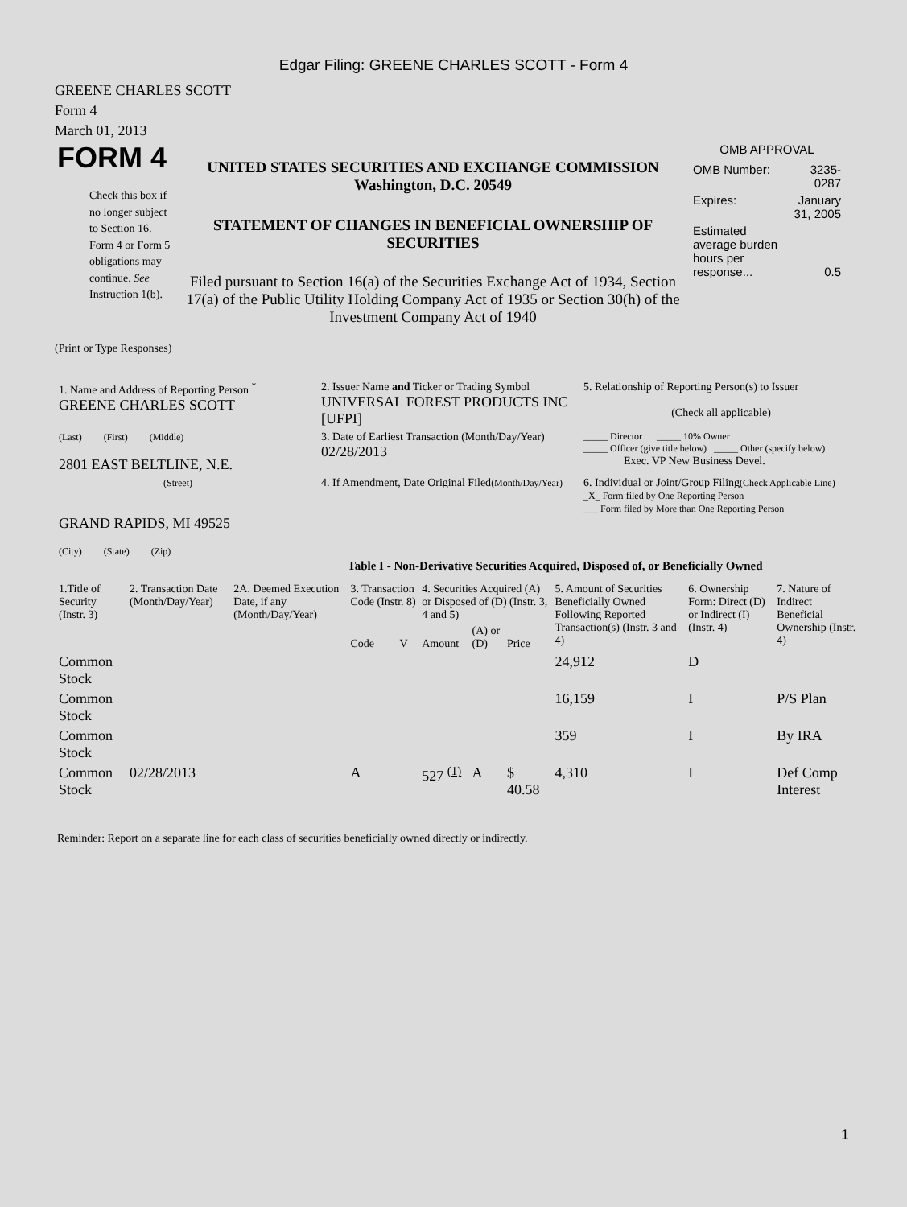Edgar Filing: GREENE CHARLES SCOTT - Form 4
GREENE CHARLES SCOTT
Form 4
March 01, 2013
FORM 4
Check this box if no longer subject to Section 16. Form 4 or Form 5 obligations may continue. See Instruction 1(b).
UNITED STATES SECURITIES AND EXCHANGE COMMISSION
Washington, D.C. 20549
STATEMENT OF CHANGES IN BENEFICIAL OWNERSHIP OF SECURITIES
Filed pursuant to Section 16(a) of the Securities Exchange Act of 1934, Section 17(a) of the Public Utility Holding Company Act of 1935 or Section 30(h) of the Investment Company Act of 1940
OMB APPROVAL
| OMB Number: | 3235-0287 |
| Expires: | January 31, 2005 |
| Estimated average burden hours per response... | 0.5 |
(Print or Type Responses)
| 1. Name and Address of Reporting Person <sup>*</sup> GREENE CHARLES SCOTT | 2. Issuer Name and Ticker or Trading Symbol UNIVERSAL FOREST PRODUCTS INC [UFPI] | 5. Relationship of Reporting Person(s) to Issuer (Check all applicable) |
| (Last) (First) (Middle) 2801 EAST BELTLINE, N.E. | 3. Date of Earliest Transaction (Month/Day/Year) 02/28/2013 | _____ Director _____ 10% Owner _____ Officer (give title below) _____ Other (specify below) Exec. VP New Business Devel. |
| (Street) GRAND RAPIDS, MI 49525 (City) (State) (Zip) | 4. If Amendment, Date Original Filed (Month/Day/Year) | 6. Individual or Joint/Group Filing (Check Applicable Line) _X_ Form filed by One Reporting Person ___ Form filed by More than One Reporting Person |
Table I - Non-Derivative Securities Acquired, Disposed of, or Beneficially Owned
| 1.Title of Security (Instr. 3) | 2. Transaction Date (Month/Day/Year) | 2A. Deemed Execution Date, if any (Month/Day/Year) | 3. Transaction Code (Instr. 8) | | 4. Securities Acquired (A) or Disposed of (D) (Instr. 3, 4 and 5) | | | 5. Amount of Securities Beneficially Owned Following Reported Transaction(s) (Instr. 3 and 4) | 6. Ownership Form: Direct (D) or Indirect (I) (Instr. 4) | 7. Nature of Indirect Beneficial Ownership (Instr. 4) |
| --- | --- | --- | --- | --- | --- | --- | --- | --- | --- | --- |
| | | | Code | V | Amount | (A) or (D) | Price | | | |
| Common Stock | | | | | | | | 24,912 | D | |
| Common Stock | | | | | | | | 16,159 | I | P/S Plan |
| Common Stock | | | | | | | | 359 | I | By IRA |
| Common Stock | 02/28/2013 | | A | | 527 <sup>(1)</sup> | A | $ 40.58 | 4,310 | I | Def Comp Interest |
Reminder: Report on a separate line for each class of securities beneficially owned directly or indirectly.
1